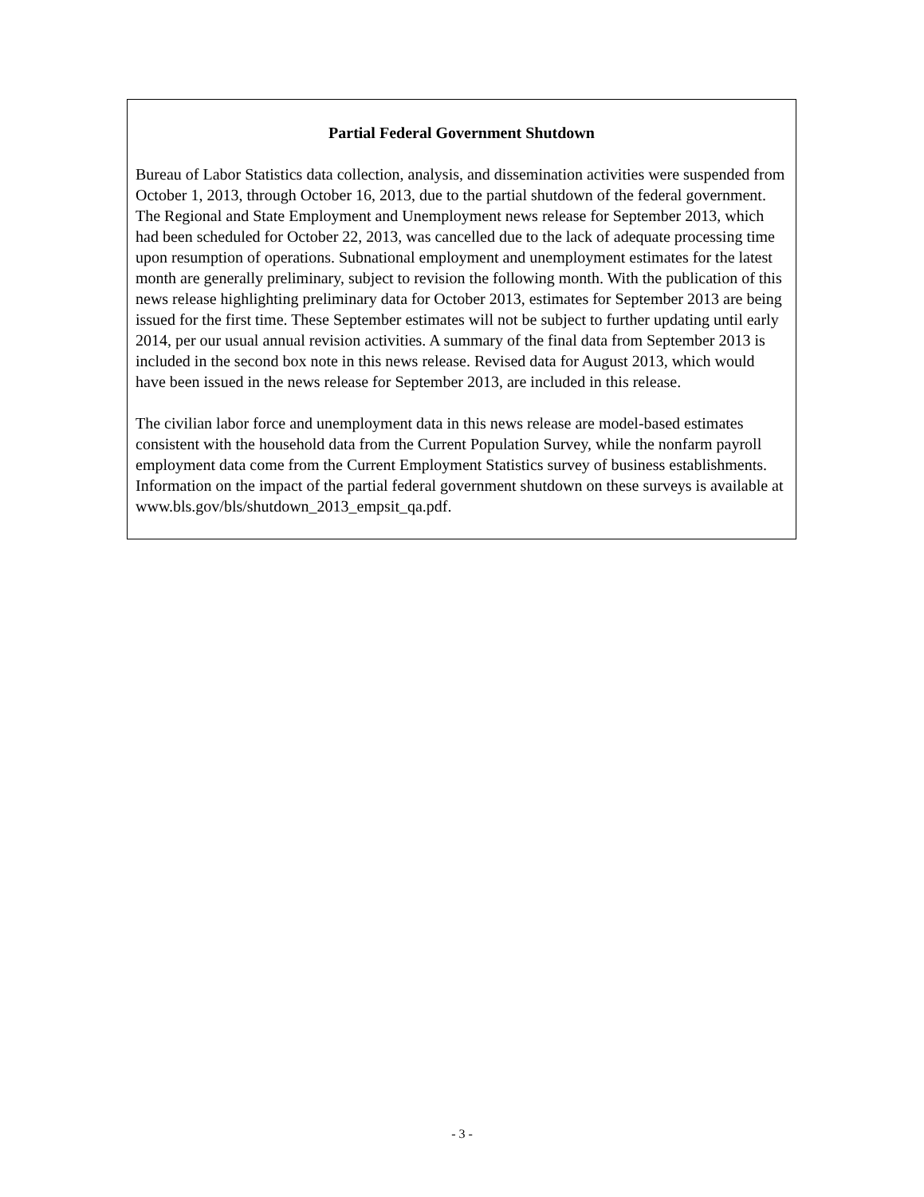Partial Federal Government Shutdown
Bureau of Labor Statistics data collection, analysis, and dissemination activities were suspended from October 1, 2013, through October 16, 2013, due to the partial shutdown of the federal government. The Regional and State Employment and Unemployment news release for September 2013, which had been scheduled for October 22, 2013, was cancelled due to the lack of adequate processing time upon resumption of operations. Subnational employment and unemployment estimates for the latest month are generally preliminary, subject to revision the following month. With the publication of this news release highlighting preliminary data for October 2013, estimates for September 2013 are being issued for the first time. These September estimates will not be subject to further updating until early 2014, per our usual annual revision activities. A summary of the final data from September 2013 is included in the second box note in this news release. Revised data for August 2013, which would have been issued in the news release for September 2013, are included in this release.
The civilian labor force and unemployment data in this news release are model-based estimates consistent with the household data from the Current Population Survey, while the nonfarm payroll employment data come from the Current Employment Statistics survey of business establishments. Information on the impact of the partial federal government shutdown on these surveys is available at www.bls.gov/bls/shutdown_2013_empsit_qa.pdf.
- 3 -